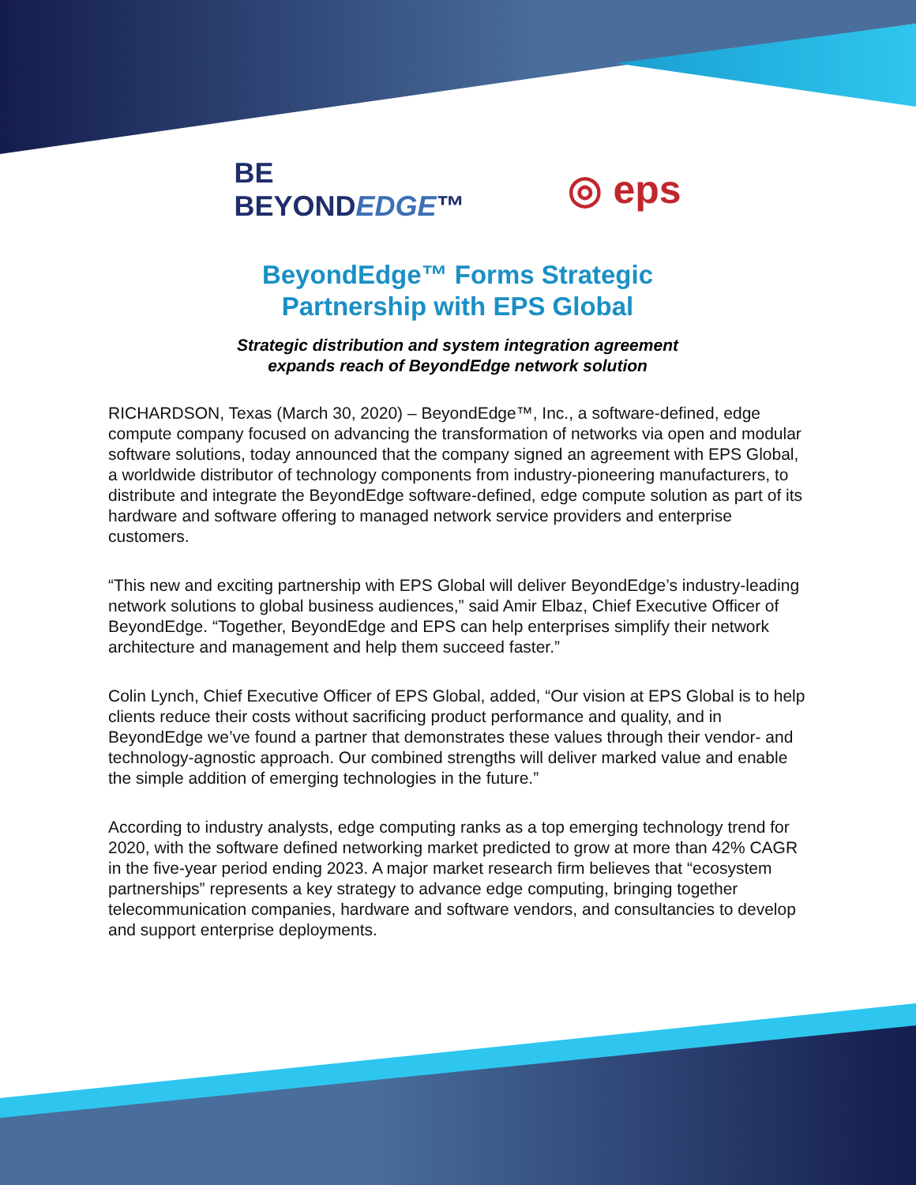BE
BEYONDEDGE™
◎ eps
BeyondEdge™ Forms Strategic
Partnership with EPS Global
Strategic distribution and system integration agreement
expands reach of BeyondEdge network solution
RICHARDSON, Texas (March 30, 2020) – BeyondEdge™, Inc., a software-defined, edge compute company focused on advancing the transformation of networks via open and modular software solutions, today announced that the company signed an agreement with EPS Global, a worldwide distributor of technology components from industry-pioneering manufacturers, to distribute and integrate the BeyondEdge software-defined, edge compute solution as part of its hardware and software offering to managed network service providers and enterprise customers.
“This new and exciting partnership with EPS Global will deliver BeyondEdge’s industry-leading network solutions to global business audiences,” said Amir Elbaz, Chief Executive Officer of BeyondEdge. “Together, BeyondEdge and EPS can help enterprises simplify their network architecture and management and help them succeed faster.”
Colin Lynch, Chief Executive Officer of EPS Global, added, “Our vision at EPS Global is to help clients reduce their costs without sacrificing product performance and quality, and in BeyondEdge we’ve found a partner that demonstrates these values through their vendor- and technology-agnostic approach. Our combined strengths will deliver marked value and enable the simple addition of emerging technologies in the future.”
According to industry analysts, edge computing ranks as a top emerging technology trend for 2020, with the software defined networking market predicted to grow at more than 42% CAGR in the five-year period ending 2023. A major market research firm believes that “ecosystem partnerships” represents a key strategy to advance edge computing, bringing together telecommunication companies, hardware and software vendors, and consultancies to develop and support enterprise deployments.